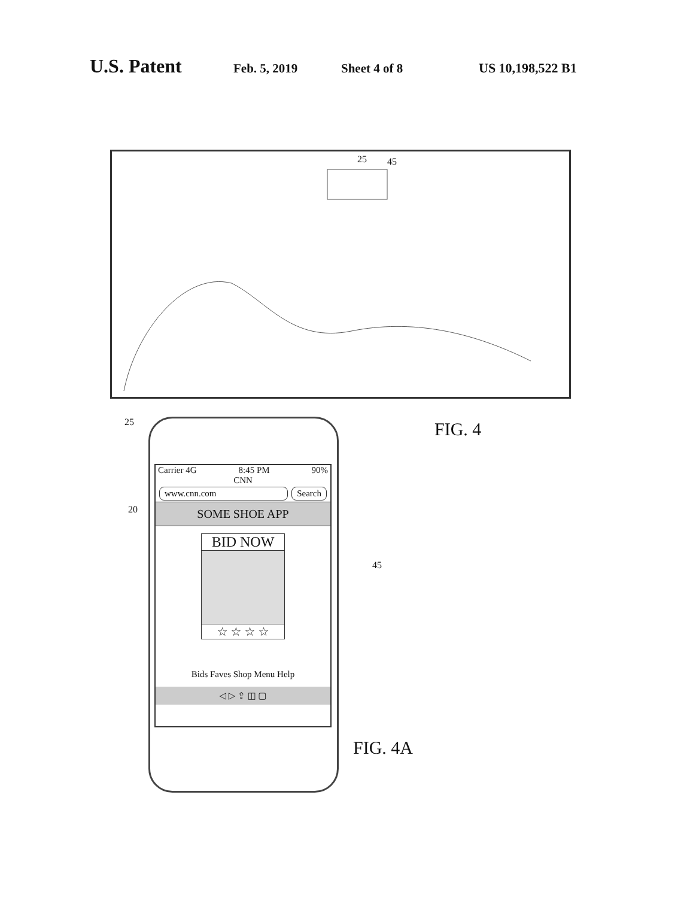U.S. Patent Feb. 5, 2019 Sheet 4 of 8 US 10,198,522 B1
25 45
25
20
45
Carrier 4G 8:45 PM 90%
CNN
www.cnn.com Search
SOME SHOE APP
BID NOW
☆ ☆ ☆ ☆
Bids Faves Shop Menu Help
◁ ▷ ⇪ ◫ ▢
FIG. 4
FIG. 4A